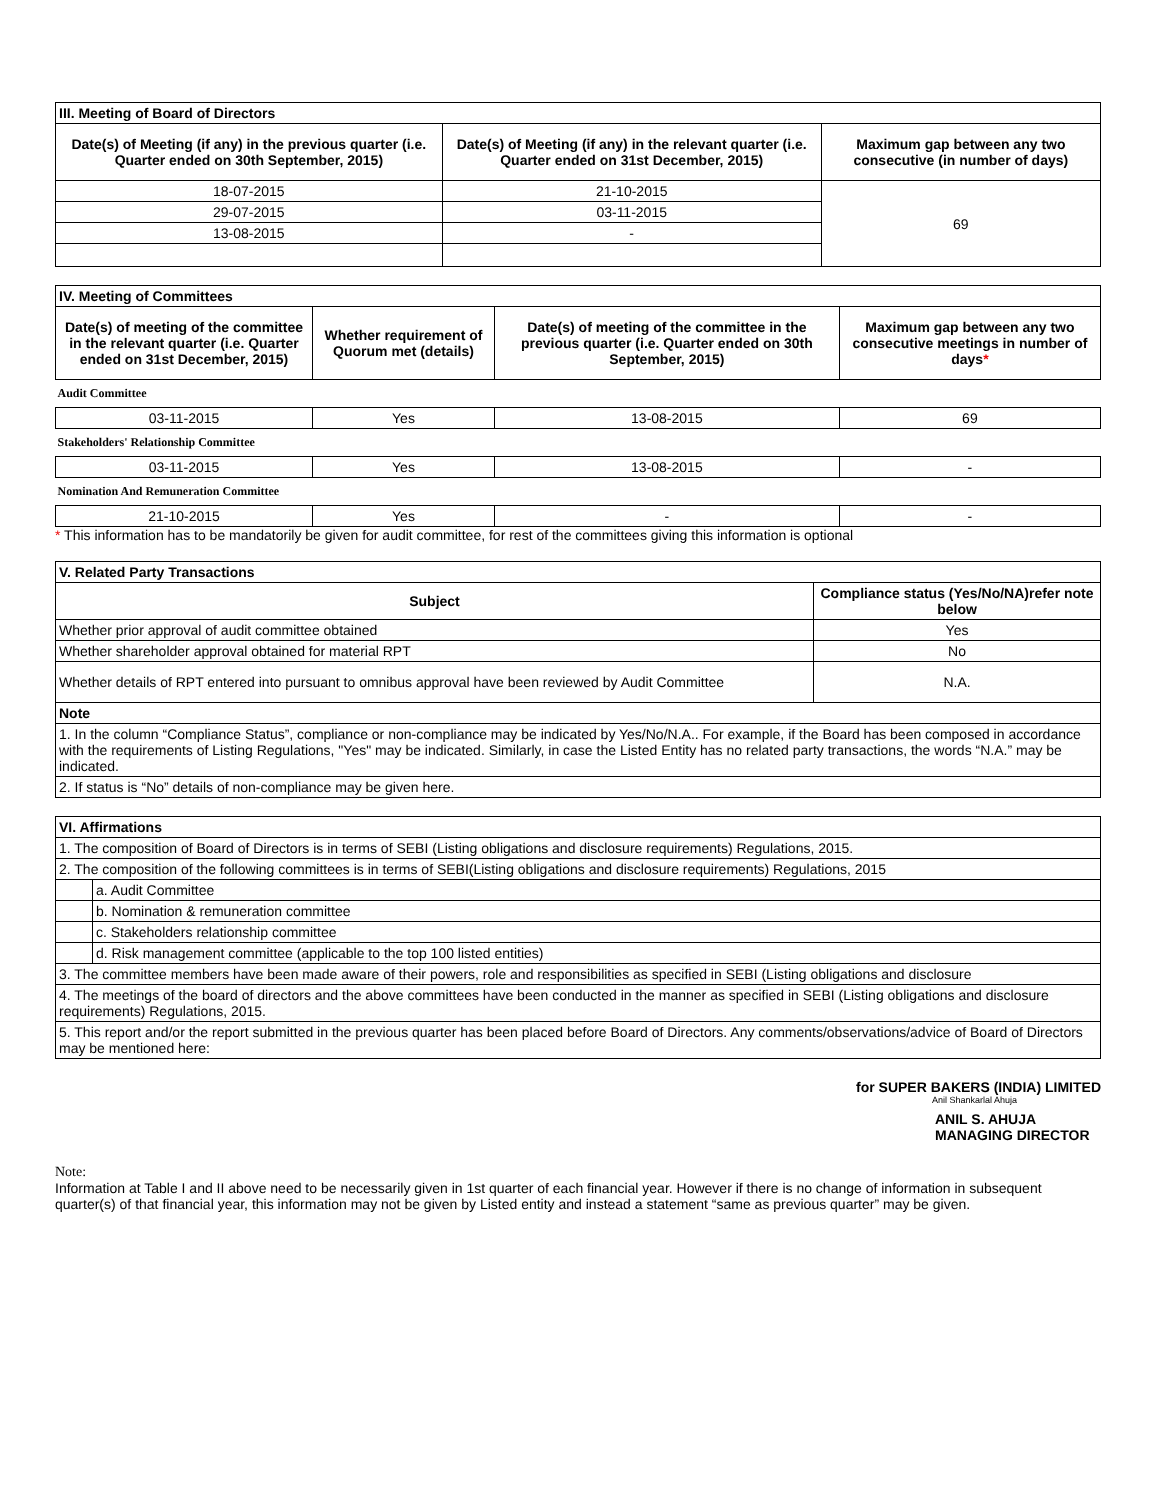| III. Meeting of Board of Directors | | |
| --- | --- | --- |
| Date(s) of Meeting (if any) in the previous quarter (i.e. Quarter ended on 30th September, 2015) | Date(s) of Meeting (if any) in the relevant quarter (i.e. Quarter ended on 31st December, 2015) | Maximum gap between any two consecutive (in number of days) |
| 18-07-2015 | 21-10-2015 | 69 |
| 29-07-2015 | 03-11-2015 | |
| 13-08-2015 | - | |
| IV. Meeting of Committees | | | |
| --- | --- | --- | --- |
| Date(s) of meeting of the committee in the relevant quarter (i.e. Quarter ended on 31st December, 2015) | Whether requirement of Quorum met (details) | Date(s) of meeting of the committee in the previous quarter (i.e. Quarter ended on 30th September, 2015) | Maximum gap between any two consecutive meetings in number of days * |
| Audit Committee | | | |
| 03-11-2015 | Yes | 13-08-2015 | 69 |
| Stakeholders' Relationship Committee | | | |
| 03-11-2015 | Yes | 13-08-2015 | - |
| Nomination And Remuneration Committee | | | |
| 21-10-2015 | Yes | - | - |
* This information has to be mandatorily be given for audit committee, for rest of the committees giving this information is optional
| V. Related Party Transactions | |
| --- | --- |
| Subject | Compliance status (Yes/No/NA)refer note below |
| Whether prior approval of audit committee obtained | Yes |
| Whether shareholder approval obtained for material RPT | No |
| Whether details of RPT entered into pursuant to omnibus approval have been reviewed by Audit Committee | N.A. |
| Note | |
| 1. In the column “Compliance Status”, compliance or non-compliance may be indicated by Yes/No/N.A.. For example, if the Board has been composed in accordance with the requirements of Listing Regulations, "Yes" may be indicated. Similarly, in case the Listed Entity has no related party transactions, the words “N.A.” may be indicated. | |
| 2. If status is “No” details of non-compliance may be given here. | |
| VI. Affirmations | |
| --- | --- |
| 1. The composition of Board of Directors is in terms of SEBI (Listing obligations and disclosure requirements) Regulations, 2015. | |
| 2. The composition of the following committees is in terms of SEBI(Listing obligations and disclosure requirements) Regulations, 2015 | |
| | a. Audit Committee |
| | b. Nomination & remuneration committee |
| | c. Stakeholders relationship committee |
| | d. Risk management committee (applicable to the top 100 listed entities) |
| 3. The committee members have been made aware of their powers, role and responsibilities as specified in SEBI (Listing obligations and disclosure | |
| 4. The meetings of the board of directors and the above committees have been conducted in the manner as specified in SEBI (Listing obligations and disclosure requirements) Regulations, 2015. | |
| 5. This report and/or the report submitted in the previous quarter has been placed before Board of Directors. Any comments/observations/advice of Board of Directors may be mentioned here: | |
for SUPER BAKERS (INDIA) LIMITED
Anil Shankarlal Ahuja
ANIL S. AHUJA
MANAGING DIRECTOR
Note:
Information at Table I and II above need to be necessarily given in 1st quarter of each financial year. However if there is no change of information in subsequent quarter(s) of that financial year, this information may not be given by Listed entity and instead a statement “same as previous quarter” may be given.